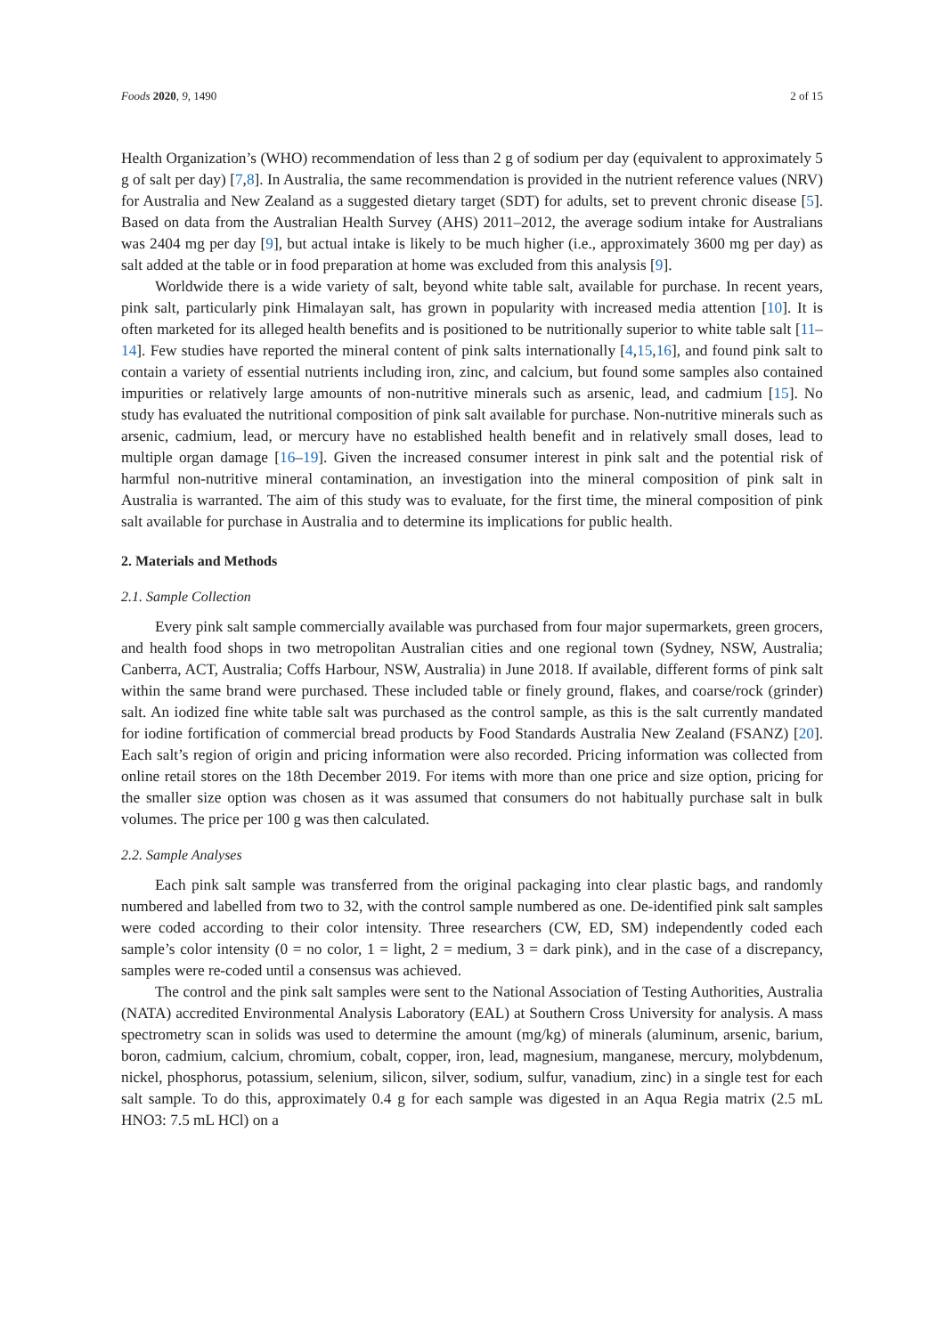Foods 2020, 9, 1490 2 of 15
Health Organization’s (WHO) recommendation of less than 2 g of sodium per day (equivalent to approximately 5 g of salt per day) [7,8]. In Australia, the same recommendation is provided in the nutrient reference values (NRV) for Australia and New Zealand as a suggested dietary target (SDT) for adults, set to prevent chronic disease [5]. Based on data from the Australian Health Survey (AHS) 2011–2012, the average sodium intake for Australians was 2404 mg per day [9], but actual intake is likely to be much higher (i.e., approximately 3600 mg per day) as salt added at the table or in food preparation at home was excluded from this analysis [9].
Worldwide there is a wide variety of salt, beyond white table salt, available for purchase. In recent years, pink salt, particularly pink Himalayan salt, has grown in popularity with increased media attention [10]. It is often marketed for its alleged health benefits and is positioned to be nutritionally superior to white table salt [11–14]. Few studies have reported the mineral content of pink salts internationally [4,15,16], and found pink salt to contain a variety of essential nutrients including iron, zinc, and calcium, but found some samples also contained impurities or relatively large amounts of non-nutritive minerals such as arsenic, lead, and cadmium [15]. No study has evaluated the nutritional composition of pink salt available for purchase. Non-nutritive minerals such as arsenic, cadmium, lead, or mercury have no established health benefit and in relatively small doses, lead to multiple organ damage [16–19]. Given the increased consumer interest in pink salt and the potential risk of harmful non-nutritive mineral contamination, an investigation into the mineral composition of pink salt in Australia is warranted. The aim of this study was to evaluate, for the first time, the mineral composition of pink salt available for purchase in Australia and to determine its implications for public health.
2. Materials and Methods
2.1. Sample Collection
Every pink salt sample commercially available was purchased from four major supermarkets, green grocers, and health food shops in two metropolitan Australian cities and one regional town (Sydney, NSW, Australia; Canberra, ACT, Australia; Coffs Harbour, NSW, Australia) in June 2018. If available, different forms of pink salt within the same brand were purchased. These included table or finely ground, flakes, and coarse/rock (grinder) salt. An iodized fine white table salt was purchased as the control sample, as this is the salt currently mandated for iodine fortification of commercial bread products by Food Standards Australia New Zealand (FSANZ) [20]. Each salt’s region of origin and pricing information were also recorded. Pricing information was collected from online retail stores on the 18th December 2019. For items with more than one price and size option, pricing for the smaller size option was chosen as it was assumed that consumers do not habitually purchase salt in bulk volumes. The price per 100 g was then calculated.
2.2. Sample Analyses
Each pink salt sample was transferred from the original packaging into clear plastic bags, and randomly numbered and labelled from two to 32, with the control sample numbered as one. De-identified pink salt samples were coded according to their color intensity. Three researchers (CW, ED, SM) independently coded each sample’s color intensity (0 = no color, 1 = light, 2 = medium, 3 = dark pink), and in the case of a discrepancy, samples were re-coded until a consensus was achieved.
The control and the pink salt samples were sent to the National Association of Testing Authorities, Australia (NATA) accredited Environmental Analysis Laboratory (EAL) at Southern Cross University for analysis. A mass spectrometry scan in solids was used to determine the amount (mg/kg) of minerals (aluminum, arsenic, barium, boron, cadmium, calcium, chromium, cobalt, copper, iron, lead, magnesium, manganese, mercury, molybdenum, nickel, phosphorus, potassium, selenium, silicon, silver, sodium, sulfur, vanadium, zinc) in a single test for each salt sample. To do this, approximately 0.4 g for each sample was digested in an Aqua Regia matrix (2.5 mL HNO3: 7.5 mL HCl) on a